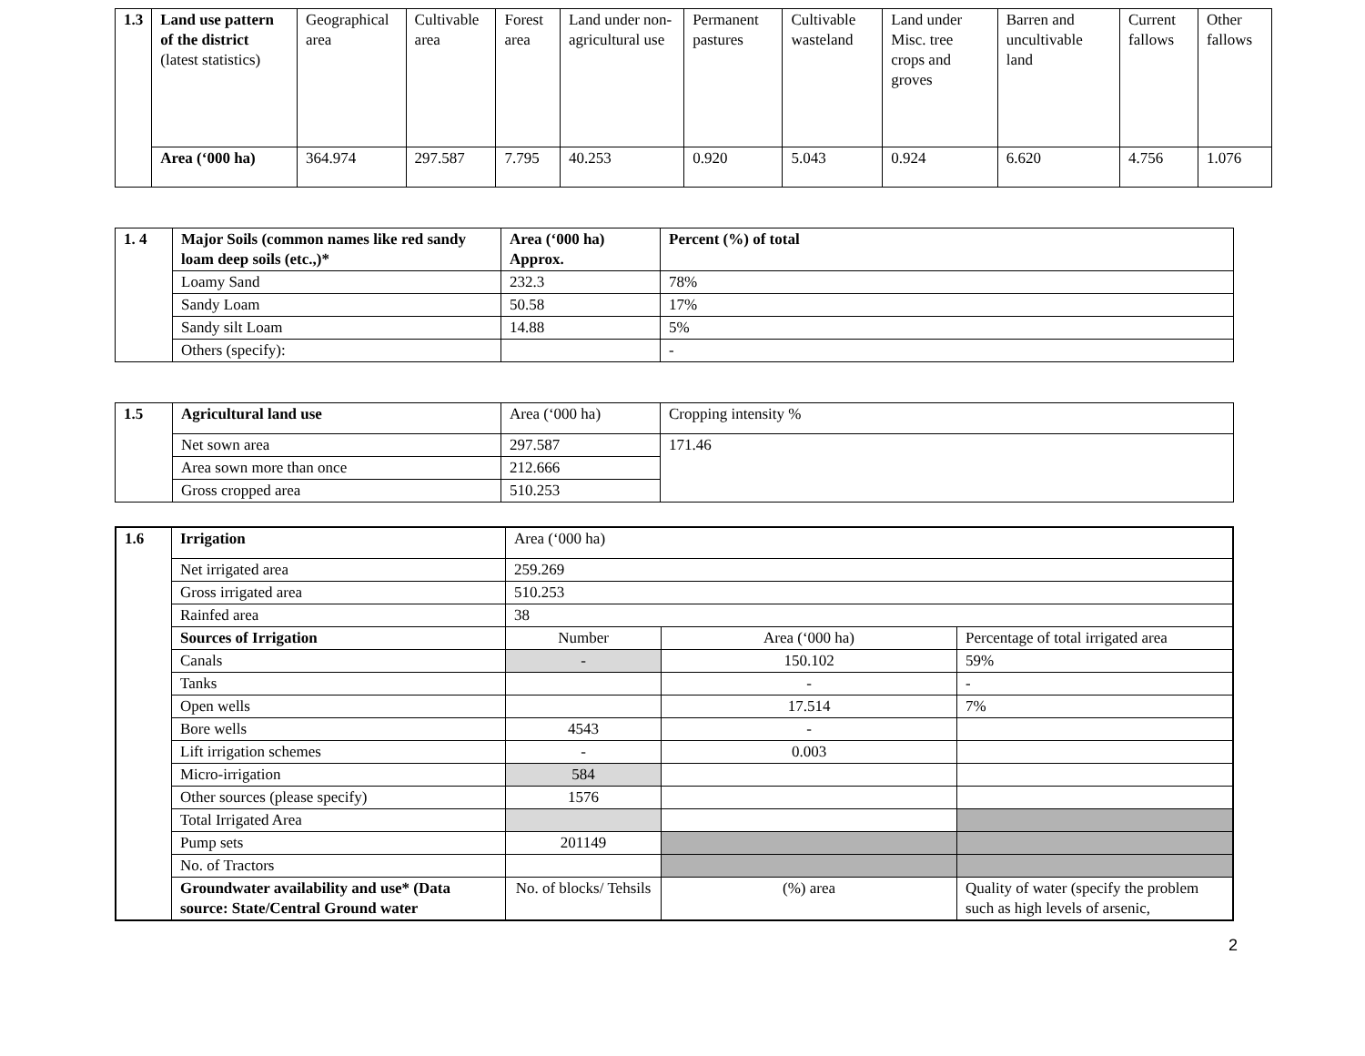| 1.3 | Land use pattern of the district (latest statistics) | Geographical area | Cultivable area | Forest area | Land under non-agricultural use | Permanent pastures | Cultivable wasteland | Land under Misc. tree crops and groves | Barren and uncultivable land | Current fallows | Other fallows |
| | Area (‘000 ha) | 364.974 | 297.587 | 7.795 | 40.253 | 0.920 | 5.043 | 0.924 | 6.620 | 4.756 | 1.076 |
| 1. 4 | Major Soils (common names like red sandy loam deep soils (etc.,)* | Area (‘000 ha) Approx. | Percent (%) of total |
| | Loamy Sand | 232.3 | 78% |
| | Sandy Loam | 50.58 | 17% |
| | Sandy silt Loam | 14.88 | 5% |
| | Others (specify): | | - |
| 1.5 | Agricultural land use | Area (‘000 ha) | Cropping intensity % |
| | Net sown area | 297.587 | 171.46 |
| | Area sown more than once | 212.666 | |
| | Gross cropped area | 510.253 | |
| 1.6 | Irrigation | Area (‘000 ha) | | |
| | Net irrigated area | 259.269 | | |
| | Gross irrigated area | 510.253 | | |
| | Rainfed area | 38 | | |
| | Sources of Irrigation | Number | Area (‘000 ha) | Percentage of total irrigated area |
| | Canals | - | 150.102 | 59% |
| | Tanks | | - | - |
| | Open wells | | 17.514 | 7% |
| | Bore wells | 4543 | - | |
| | Lift irrigation schemes | - | 0.003 | |
| | Micro-irrigation | 584 | | |
| | Other sources (please specify) | 1576 | | |
| | Total Irrigated Area | | | |
| | Pump sets | 201149 | | |
| | No. of Tractors | | | |
| | Groundwater availability and use* (Data source: State/Central Ground water | No. of blocks/ Tehsils | (%) area | Quality of water (specify the problem such as high levels of arsenic, |
2